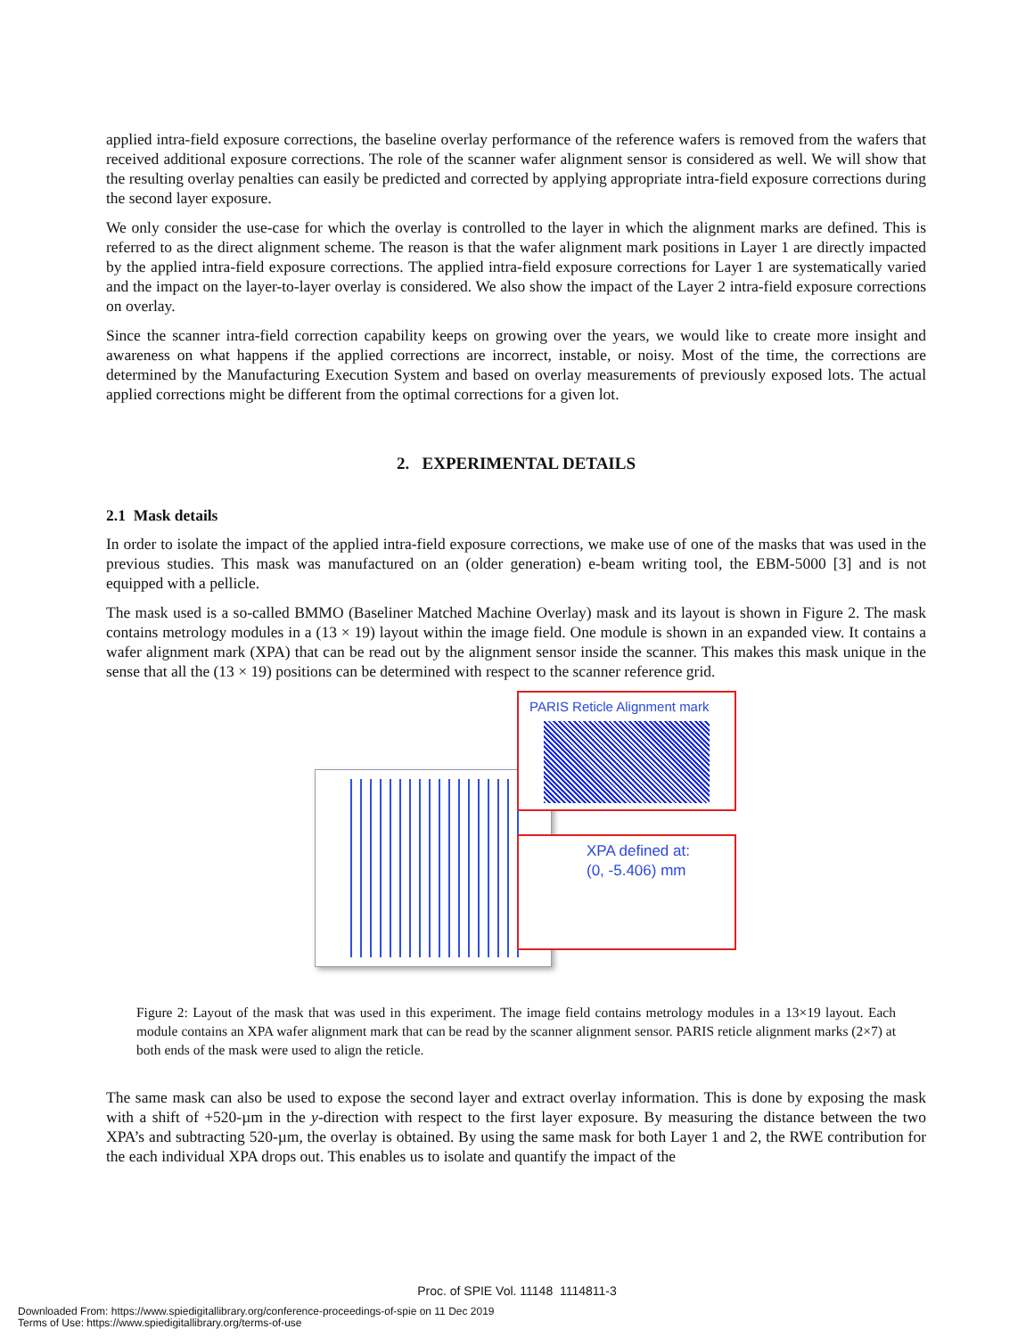applied intra-field exposure corrections, the baseline overlay performance of the reference wafers is removed from the wafers that received additional exposure corrections. The role of the scanner wafer alignment sensor is considered as well. We will show that the resulting overlay penalties can easily be predicted and corrected by applying appropriate intra-field exposure corrections during the second layer exposure.
We only consider the use-case for which the overlay is controlled to the layer in which the alignment marks are defined. This is referred to as the direct alignment scheme. The reason is that the wafer alignment mark positions in Layer 1 are directly impacted by the applied intra-field exposure corrections. The applied intra-field exposure corrections for Layer 1 are systematically varied and the impact on the layer-to-layer overlay is considered. We also show the impact of the Layer 2 intra-field exposure corrections on overlay.
Since the scanner intra-field correction capability keeps on growing over the years, we would like to create more insight and awareness on what happens if the applied corrections are incorrect, instable, or noisy. Most of the time, the corrections are determined by the Manufacturing Execution System and based on overlay measurements of previously exposed lots. The actual applied corrections might be different from the optimal corrections for a given lot.
2. EXPERIMENTAL DETAILS
2.1 Mask details
In order to isolate the impact of the applied intra-field exposure corrections, we make use of one of the masks that was used in the previous studies. This mask was manufactured on an (older generation) e-beam writing tool, the EBM-5000 [3] and is not equipped with a pellicle.
The mask used is a so-called BMMO (Baseliner Matched Machine Overlay) mask and its layout is shown in Figure 2. The mask contains metrology modules in a (13 × 19) layout within the image field. One module is shown in an expanded view. It contains a wafer alignment mark (XPA) that can be read out by the alignment sensor inside the scanner. This makes this mask unique in the sense that all the (13 × 19) positions can be determined with respect to the scanner reference grid.
PARIS Reticle Alignment mark
XPA defined at:
(0, -5.406) mm
Figure 2: Layout of the mask that was used in this experiment. The image field contains metrology modules in a 13×19 layout. Each module contains an XPA wafer alignment mark that can be read by the scanner alignment sensor. PARIS reticle alignment marks (2×7) at both ends of the mask were used to align the reticle.
The same mask can also be used to expose the second layer and extract overlay information. This is done by exposing the mask with a shift of +520-µm in the y-direction with respect to the first layer exposure. By measuring the distance between the two XPA’s and subtracting 520-µm, the overlay is obtained. By using the same mask for both Layer 1 and 2, the RWE contribution for the each individual XPA drops out. This enables us to isolate and quantify the impact of the
Proc. of SPIE Vol. 11148 1114811-3
Downloaded From: https://www.spiedigitallibrary.org/conference-proceedings-of-spie on 11 Dec 2019
Terms of Use: https://www.spiedigitallibrary.org/terms-of-use